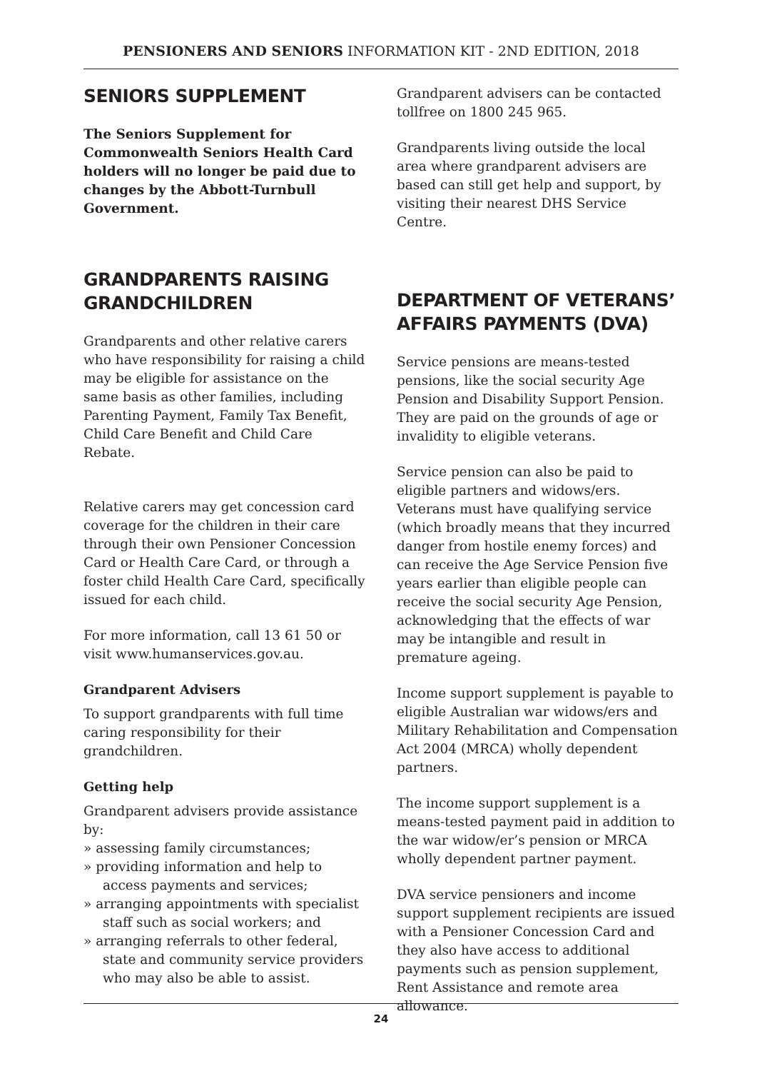PENSIONERS AND SENIORS INFORMATION KIT - 2ND EDITION, 2018
SENIORS SUPPLEMENT
The Seniors Supplement for Commonwealth Seniors Health Card holders will no longer be paid due to changes by the Abbott-Turnbull Government.
GRANDPARENTS RAISING GRANDCHILDREN
Grandparents and other relative carers who have responsibility for raising a child may be eligible for assistance on the same basis as other families, including Parenting Payment, Family Tax Benefit, Child Care Benefit and Child Care Rebate.
Relative carers may get concession card coverage for the children in their care through their own Pensioner Concession Card or Health Care Card, or through a foster child Health Care Card, specifically issued for each child.
For more information, call 13 61 50 or visit www.humanservices.gov.au.
Grandparent Advisers
To support grandparents with full time caring responsibility for their grandchildren.
Getting help
Grandparent advisers provide assistance by:
» assessing family circumstances;
» providing information and help to access payments and services;
» arranging appointments with specialist staff such as social workers; and
» arranging referrals to other federal, state and community service providers who may also be able to assist.
Grandparent advisers can be contacted tollfree on 1800 245 965.
Grandparents living outside the local area where grandparent advisers are based can still get help and support, by visiting their nearest DHS Service Centre.
DEPARTMENT OF VETERANS’ AFFAIRS PAYMENTS (DVA)
Service pensions are means-tested pensions, like the social security Age Pension and Disability Support Pension. They are paid on the grounds of age or invalidity to eligible veterans.
Service pension can also be paid to eligible partners and widows/ers. Veterans must have qualifying service (which broadly means that they incurred danger from hostile enemy forces) and can receive the Age Service Pension five years earlier than eligible people can receive the social security Age Pension, acknowledging that the effects of war may be intangible and result in premature ageing.
Income support supplement is payable to eligible Australian war widows/ers and Military Rehabilitation and Compensation Act 2004 (MRCA) wholly dependent partners.
The income support supplement is a means-tested payment paid in addition to the war widow/er’s pension or MRCA wholly dependent partner payment.
DVA service pensioners and income support supplement recipients are issued with a Pensioner Concession Card and they also have access to additional payments such as pension supplement, Rent Assistance and remote area allowance.
24